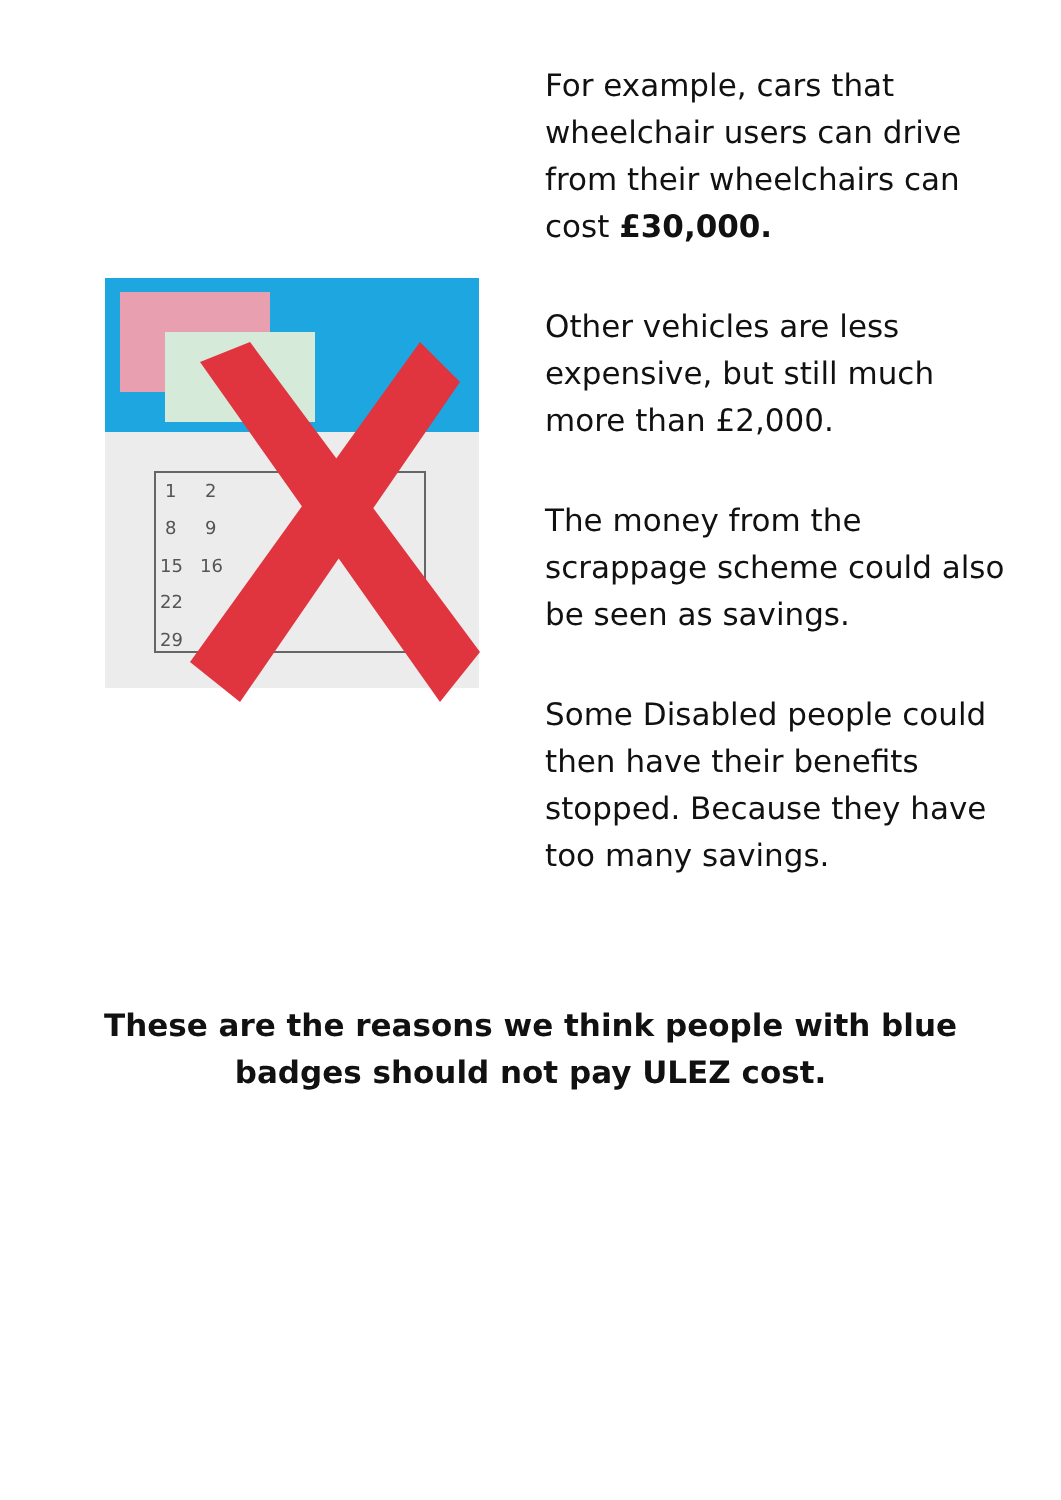1
2
8
9
15
16
22
29
For example, cars that wheelchair users can drive from their wheelchairs can cost £30,000.
Other vehicles are less expensive, but still much more than £2,000.
The money from the scrappage scheme could also be seen as savings.
Some Disabled people could then have their benefits stopped. Because they have too many savings.
These are the reasons we think people with blue badges should not pay ULEZ cost.